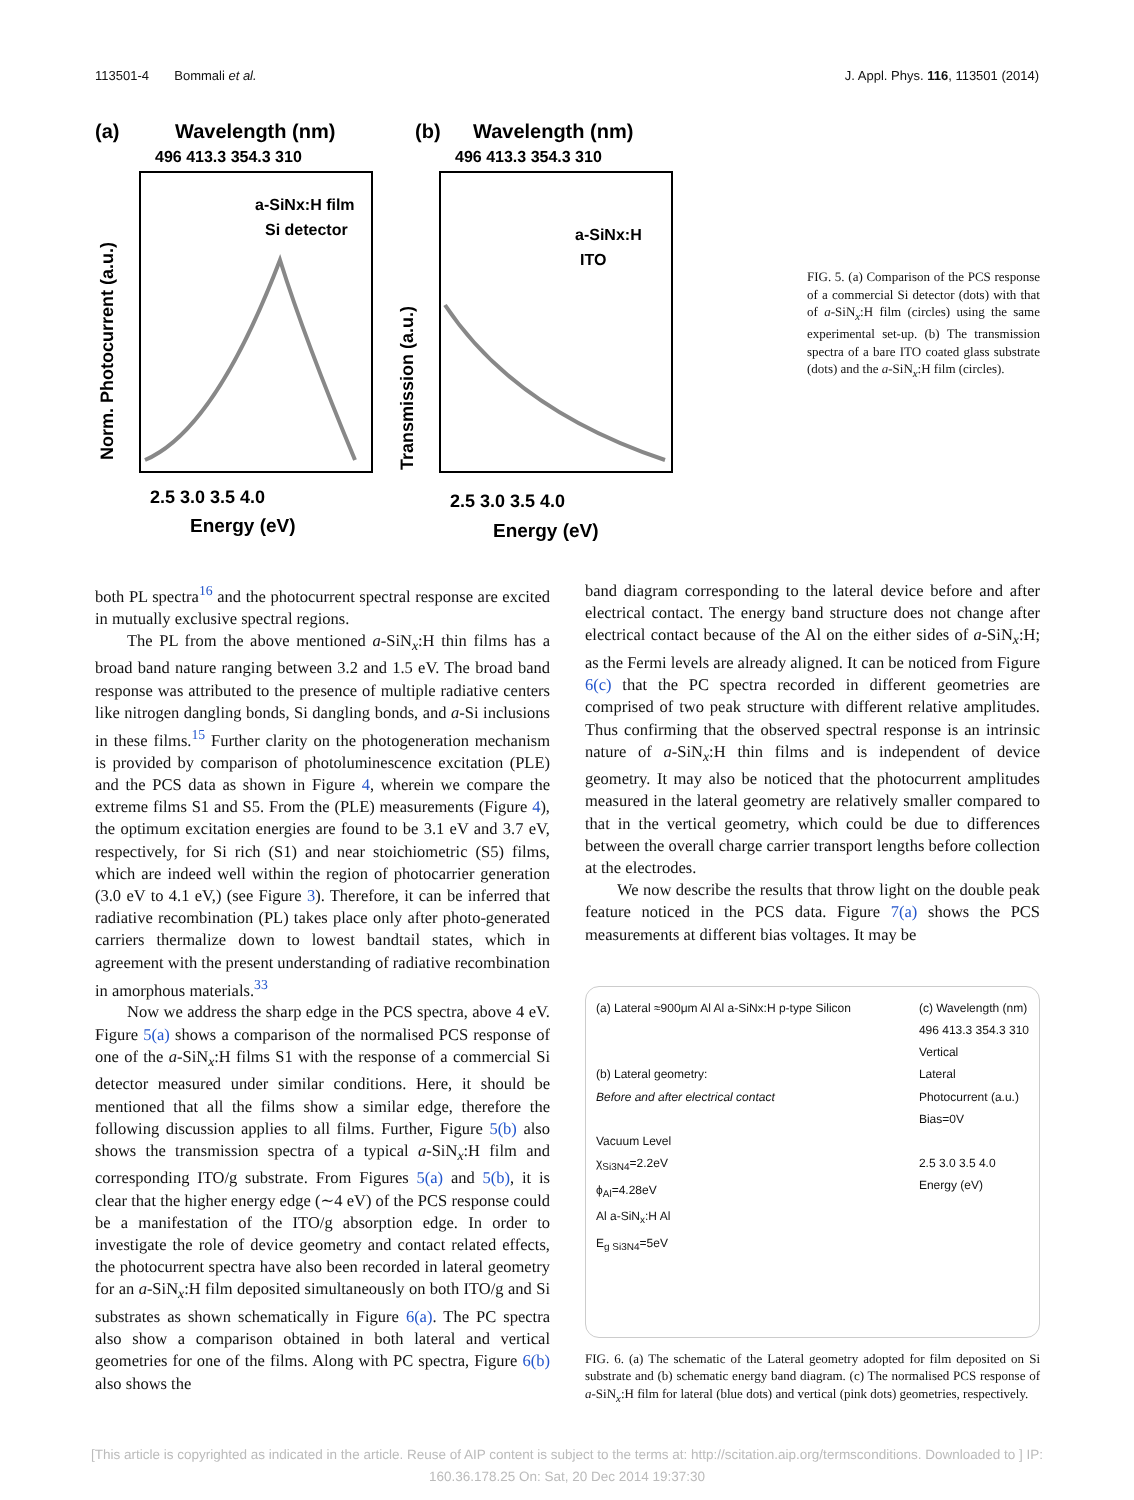113501-4 Bommali et al. J. Appl. Phys. 116, 113501 (2014)
(a)
Wavelength (nm)
496 413.3 354.3 310
a-SiNx:H film
Si detector
2.5 3.0 3.5 4.0
Energy (eV)
Norm. Photocurrent (a.u.)
(b)
Wavelength (nm)
496 413.3 354.3 310
a-SiNx:H
ITO
2.5 3.0 3.5 4.0
Energy (eV)
Transmission (a.u.)
FIG. 5. (a) Comparison of the PCS response of a commercial Si detector (dots) with that of a-SiN<sub>x</sub>:H film (circles) using the same experimental set-up. (b) The transmission spectra of a bare ITO coated glass substrate (dots) and the a-SiN<sub>x</sub>:H film (circles).
both PL spectra<sup>16</sup> and the photocurrent spectral response are excited in mutually exclusive spectral regions.
The PL from the above mentioned a-SiN<sub>x</sub>:H thin films has a broad band nature ranging between 3.2 and 1.5 eV. The broad band response was attributed to the presence of multiple radiative centers like nitrogen dangling bonds, Si dangling bonds, and a-Si inclusions in these films.<sup>15</sup> Further clarity on the photogeneration mechanism is provided by comparison of photoluminescence excitation (PLE) and the PCS data as shown in Figure 4, wherein we compare the extreme films S1 and S5. From the (PLE) measurements (Figure 4), the optimum excitation energies are found to be 3.1 eV and 3.7 eV, respectively, for Si rich (S1) and near stoichiometric (S5) films, which are indeed well within the region of photocarrier generation (3.0 eV to 4.1 eV,) (see Figure 3). Therefore, it can be inferred that radiative recombination (PL) takes place only after photo-generated carriers thermalize down to lowest bandtail states, which in agreement with the present understanding of radiative recombination in amorphous materials.<sup>33</sup>
Now we address the sharp edge in the PCS spectra, above 4 eV. Figure 5(a) shows a comparison of the normalised PCS response of one of the a-SiN<sub>x</sub>:H films S1 with the response of a commercial Si detector measured under similar conditions. Here, it should be mentioned that all the films show a similar edge, therefore the following discussion applies to all films. Further, Figure 5(b) also shows the transmission spectra of a typical a-SiN<sub>x</sub>:H film and corresponding ITO/g substrate. From Figures 5(a) and 5(b), it is clear that the higher energy edge (∼4 eV) of the PCS response could be a manifestation of the ITO/g absorption edge. In order to investigate the role of device geometry and contact related effects, the photocurrent spectra have also been recorded in lateral geometry for an a-SiN<sub>x</sub>:H film deposited simultaneously on both ITO/g and Si substrates as shown schematically in Figure 6(a). The PC spectra also show a comparison obtained in both lateral and vertical geometries for one of the films. Along with PC spectra, Figure 6(b) also shows the
band diagram corresponding to the lateral device before and after electrical contact. The energy band structure does not change after electrical contact because of the Al on the either sides of a-SiN<sub>x</sub>:H; as the Fermi levels are already aligned. It can be noticed from Figure 6(c) that the PC spectra recorded in different geometries are comprised of two peak structure with different relative amplitudes. Thus confirming that the observed spectral response is an intrinsic nature of a-SiN<sub>x</sub>:H thin films and is independent of device geometry. It may also be noticed that the photocurrent amplitudes measured in the lateral geometry are relatively smaller compared to that in the vertical geometry, which could be due to differences between the overall charge carrier transport lengths before collection at the electrodes.
We now describe the results that throw light on the double peak feature noticed in the PCS data. Figure 7(a) shows the PCS measurements at different bias voltages. It may be
(a) Lateral ≈900μm Al Al a-SiNx:H p-type Silicon
(b) Lateral geometry:
Before and after electrical contact
Vacuum Level
χ<sub>Si3N4</sub>=2.2eV
ϕ<sub>Al</sub>=4.28eV
Al a-SiN<sub>x</sub>:H Al
E<sub>g Si3N4</sub>=5eV
(c) Wavelength (nm)
496 413.3 354.3 310
Vertical
Lateral
Photocurrent (a.u.)
Bias=0V
2.5 3.0 3.5 4.0
Energy (eV)
FIG. 6. (a) The schematic of the Lateral geometry adopted for film deposited on Si substrate and (b) schematic energy band diagram. (c) The normalised PCS response of a-SiN<sub>x</sub>:H film for lateral (blue dots) and vertical (pink dots) geometries, respectively.
[This article is copyrighted as indicated in the article. Reuse of AIP content is subject to the terms at: http://scitation.aip.org/termsconditions. Downloaded to ] IP:
160.36.178.25 On: Sat, 20 Dec 2014 19:37:30